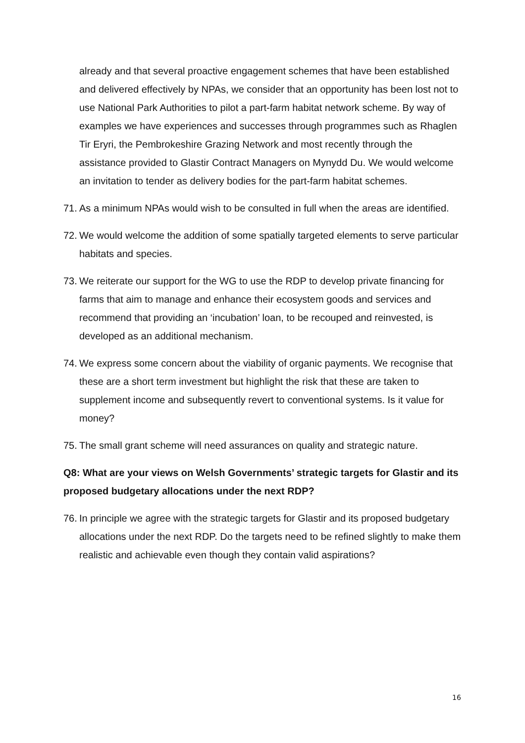already and that several proactive engagement schemes that have been established and delivered effectively by NPAs, we consider that an opportunity has been lost not to use National Park Authorities to pilot a part-farm habitat network scheme. By way of examples we have experiences and successes through programmes such as Rhaglen Tir Eryri, the Pembrokeshire Grazing Network and most recently through the assistance provided to Glastir Contract Managers on Mynydd Du. We would welcome an invitation to tender as delivery bodies for the part-farm habitat schemes.
71. As a minimum NPAs would wish to be consulted in full when the areas are identified.
72. We would welcome the addition of some spatially targeted elements to serve particular habitats and species.
73. We reiterate our support for the WG to use the RDP to develop private financing for farms that aim to manage and enhance their ecosystem goods and services and recommend that providing an ‘incubation’ loan, to be recouped and reinvested, is developed as an additional mechanism.
74. We express some concern about the viability of organic payments. We recognise that these are a short term investment but highlight the risk that these are taken to supplement income and subsequently revert to conventional systems. Is it value for money?
75. The small grant scheme will need assurances on quality and strategic nature.
Q8: What are your views on Welsh Governments’ strategic targets for Glastir and its proposed budgetary allocations under the next RDP?
76. In principle we agree with the strategic targets for Glastir and its proposed budgetary allocations under the next RDP. Do the targets need to be refined slightly to make them realistic and achievable even though they contain valid aspirations?
16